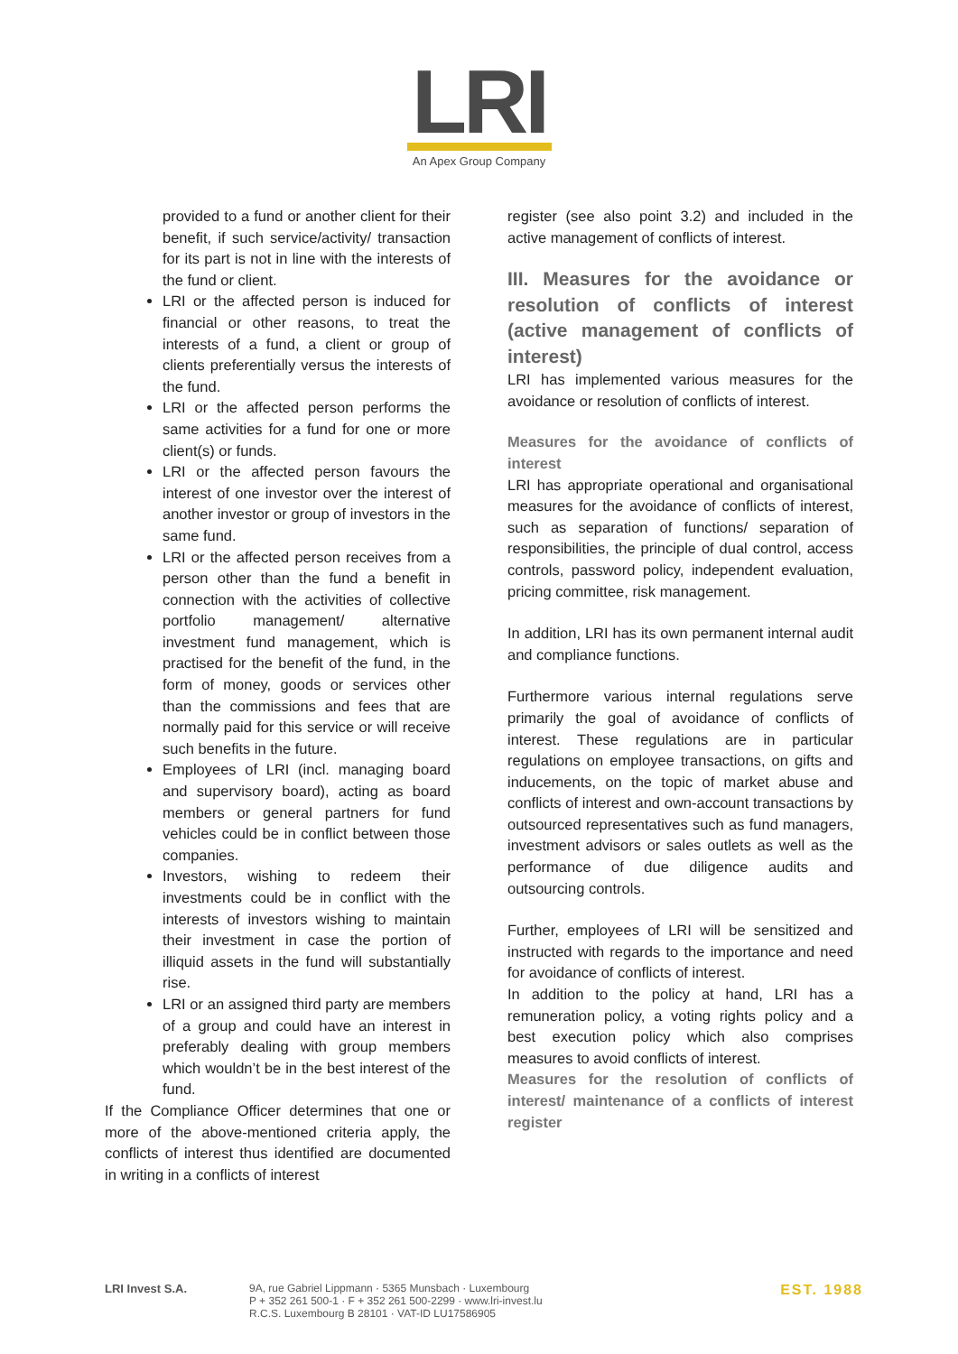LRI
An Apex Group Company
provided to a fund or another client for their benefit, if such service/activity/ transaction for its part is not in line with the interests of the fund or client.
LRI or the affected person is induced for financial or other reasons, to treat the interests of a fund, a client or group of clients preferentially versus the interests of the fund.
LRI or the affected person performs the same activities for a fund for one or more client(s) or funds.
LRI or the affected person favours the interest of one investor over the interest of another investor or group of investors in the same fund.
LRI or the affected person receives from a person other than the fund a benefit in connection with the activities of collective portfolio management/ alternative investment fund management, which is practised for the benefit of the fund, in the form of money, goods or services other than the commissions and fees that are normally paid for this service or will receive such benefits in the future.
Employees of LRI (incl. managing board and supervisory board), acting as board members or general partners for fund vehicles could be in conflict between those companies.
Investors, wishing to redeem their investments could be in conflict with the interests of investors wishing to maintain their investment in case the portion of illiquid assets in the fund will substantially rise.
LRI or an assigned third party are members of a group and could have an interest in preferably dealing with group members which wouldn’t be in the best interest of the fund.
If the Compliance Officer determines that one or more of the above-mentioned criteria apply, the conflicts of interest thus identified are documented in writing in a conflicts of interest
register (see also point 3.2) and included in the active management of conflicts of interest.
III. Measures for the avoidance or resolution of conflicts of interest (active management of conflicts of interest)
LRI has implemented various measures for the avoidance or resolution of conflicts of interest.
Measures for the avoidance of conflicts of interest
LRI has appropriate operational and organisational measures for the avoidance of conflicts of interest, such as separation of functions/ separation of responsibilities, the principle of dual control, access controls, password policy, independent evaluation, pricing committee, risk management.
In addition, LRI has its own permanent internal audit and compliance functions.
Furthermore various internal regulations serve primarily the goal of avoidance of conflicts of interest. These regulations are in particular regulations on employee transactions, on gifts and inducements, on the topic of market abuse and conflicts of interest and own-account transactions by outsourced representatives such as fund managers, investment advisors or sales outlets as well as the performance of due diligence audits and outsourcing controls.
Further, employees of LRI will be sensitized and instructed with regards to the importance and need for avoidance of conflicts of interest.
In addition to the policy at hand, LRI has a remuneration policy, a voting rights policy and a best execution policy which also comprises measures to avoid conflicts of interest.
Measures for the resolution of conflicts of interest/ maintenance of a conflicts of interest register
LRI Invest S.A. 9A, rue Gabriel Lippmann · 5365 Munsbach · Luxembourg
P + 352 261 500-1 · F + 352 261 500-2299 · www.lri-invest.lu
R.C.S. Luxembourg B 28101 · VAT-ID LU17586905
EST. 1988